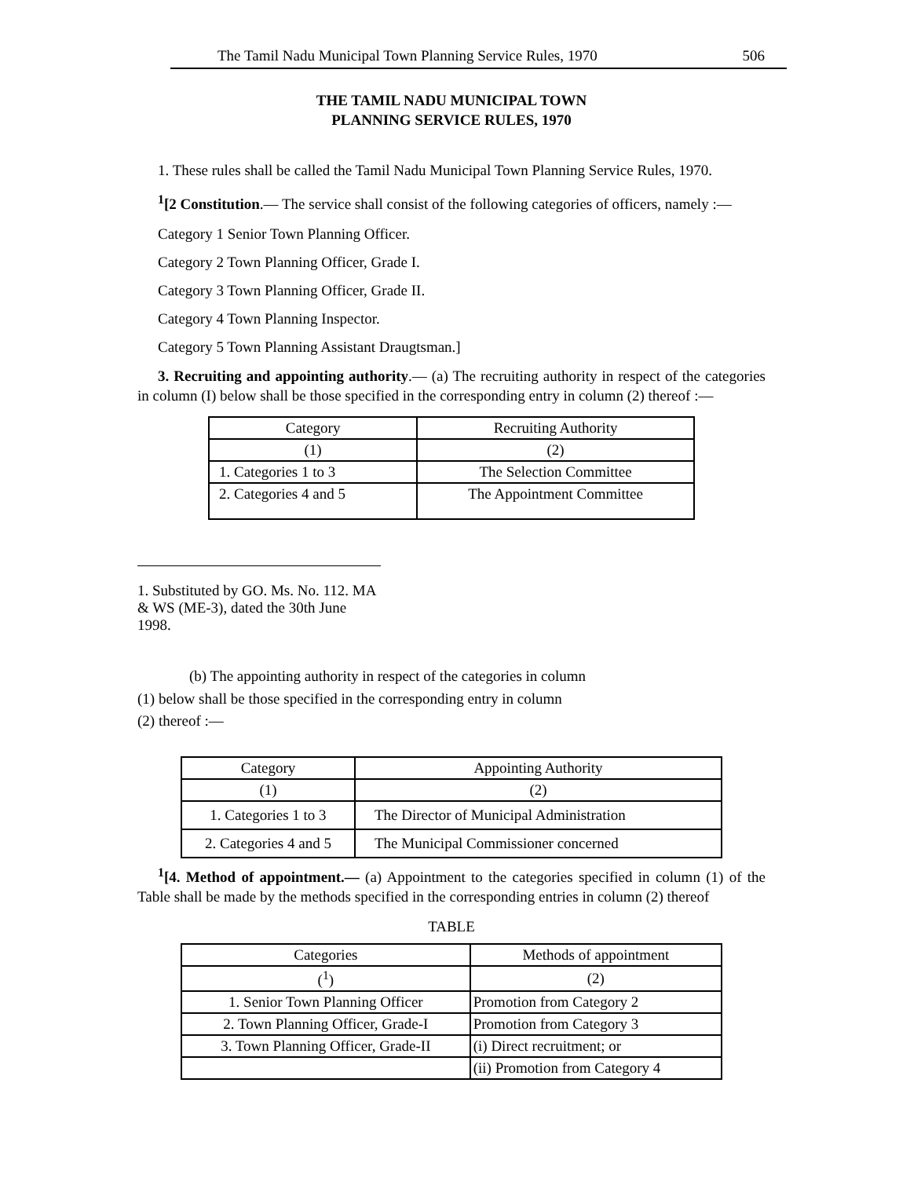The Tamil Nadu Municipal Town Planning Service Rules, 1970 506
THE TAMIL NADU MUNICIPAL TOWN
PLANNING SERVICE RULES, 1970
1. These rules shall be called the Tamil Nadu Municipal Town Planning Service Rules, 1970.
<sup>1</sup> [2 Constitution.— The service shall consist of the following categories of officers, namely :—
Category 1 Senior Town Planning Officer.
Category 2 Town Planning Officer, Grade I.
Category 3 Town Planning Officer, Grade II.
Category 4 Town Planning Inspector.
Category 5 Town Planning Assistant Draugtsman.]
3. Recruiting and appointing authority.— (a) The recruiting authority in respect of the categories in column (I) below shall be those specified in the corresponding entry in column (2) thereof :—
| Category | Recruiting Authority |
| --- | --- |
| (1) | (2) |
| 1. Categories 1 to 3 | The Selection Committee |
| 2. Categories 4 and 5 | The Appointment Committee |
1. Substituted by GO. Ms. No. 112. MA & WS (ME-3), dated the 30th June 1998.
(b) The appointing authority in respect of the categories in column
(1) below shall be those specified in the corresponding entry in column
(2) thereof :—
| Category | Appointing Authority |
| --- | --- |
| (1) | (2) |
| 1. Categories 1 to 3 | The Director of Municipal Administration |
| 2. Categories 4 and 5 | The Municipal Commissioner concerned |
<sup>1</sup> [4. Method of appointment.— (a) Appointment to the categories specified in column (1) of the Table shall be made by the methods specified in the corresponding entries in column (2) thereof
TABLE
| Categories | Methods of appointment |
| --- | --- |
| (<sup>1</sup>) | (2) |
| 1. Senior Town Planning Officer | Promotion from Category 2 |
| 2. Town Planning Officer, Grade-I | Promotion from Category 3 |
| 3. Town Planning Officer, Grade-II | (i) Direct recruitment; or |
| | (ii) Promotion from Category 4 |